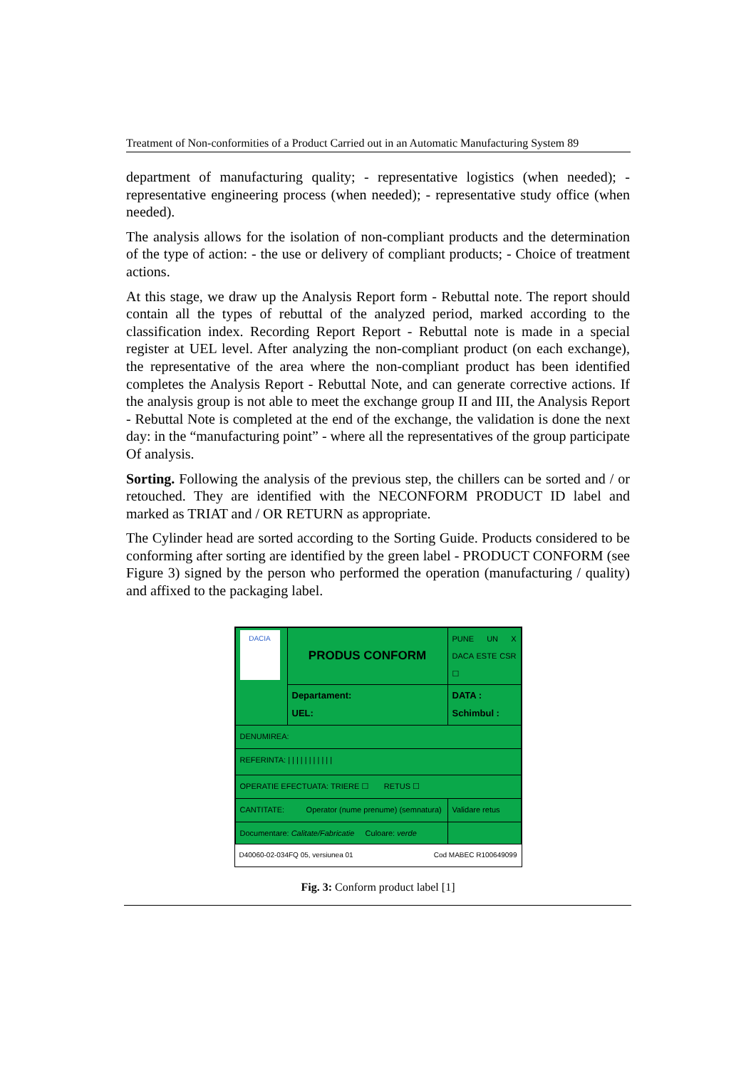Treatment of Non-conformities of a Product Carried out in an Automatic Manufacturing System 89
department of manufacturing quality; - representative logistics (when needed); - representative engineering process (when needed); - representative study office (when needed).
The analysis allows for the isolation of non-compliant products and the determination of the type of action: - the use or delivery of compliant products; - Choice of treatment actions.
At this stage, we draw up the Analysis Report form - Rebuttal note. The report should contain all the types of rebuttal of the analyzed period, marked according to the classification index. Recording Report Report - Rebuttal note is made in a special register at UEL level. After analyzing the non-compliant product (on each exchange), the representative of the area where the non-compliant product has been identified completes the Analysis Report - Rebuttal Note, and can generate corrective actions. If the analysis group is not able to meet the exchange group II and III, the Analysis Report - Rebuttal Note is completed at the end of the exchange, the validation is done the next day: in the “manufacturing point” - where all the representatives of the group participate Of analysis.
Sorting. Following the analysis of the previous step, the chillers can be sorted and / or retouched. They are identified with the NECONFORM PRODUCT ID label and marked as TRIAT and / OR RETURN as appropriate.
The Cylinder head are sorted according to the Sorting Guide. Products considered to be conforming after sorting are identified by the green label - PRODUCT CONFORM (see Figure 3) signed by the person who performed the operation (manufacturing / quality) and affixed to the packaging label.
| DACIA | PRODUS CONFORM | PUNE UN X DACA ESTE CSR ☐ |
| | Departament: UEL: | DATA : Schimbul : |
| DENUMIREA: | | |
| REFERINTA: / / / / / / / / / / / | | |
| OPERATIE EFECTUATA: TRIERE ☐ RETUS ☐ | | |
| CANTITATE: Operator (nume prenume) (semnatura) | | Validare retus |
| Documentare: Calitate/Fabricatie Culoare: verde | | |
D40060-02-034FQ 05, versiunea 01 Cod MABEC R100649099
Fig. 3: Conform product label [1]